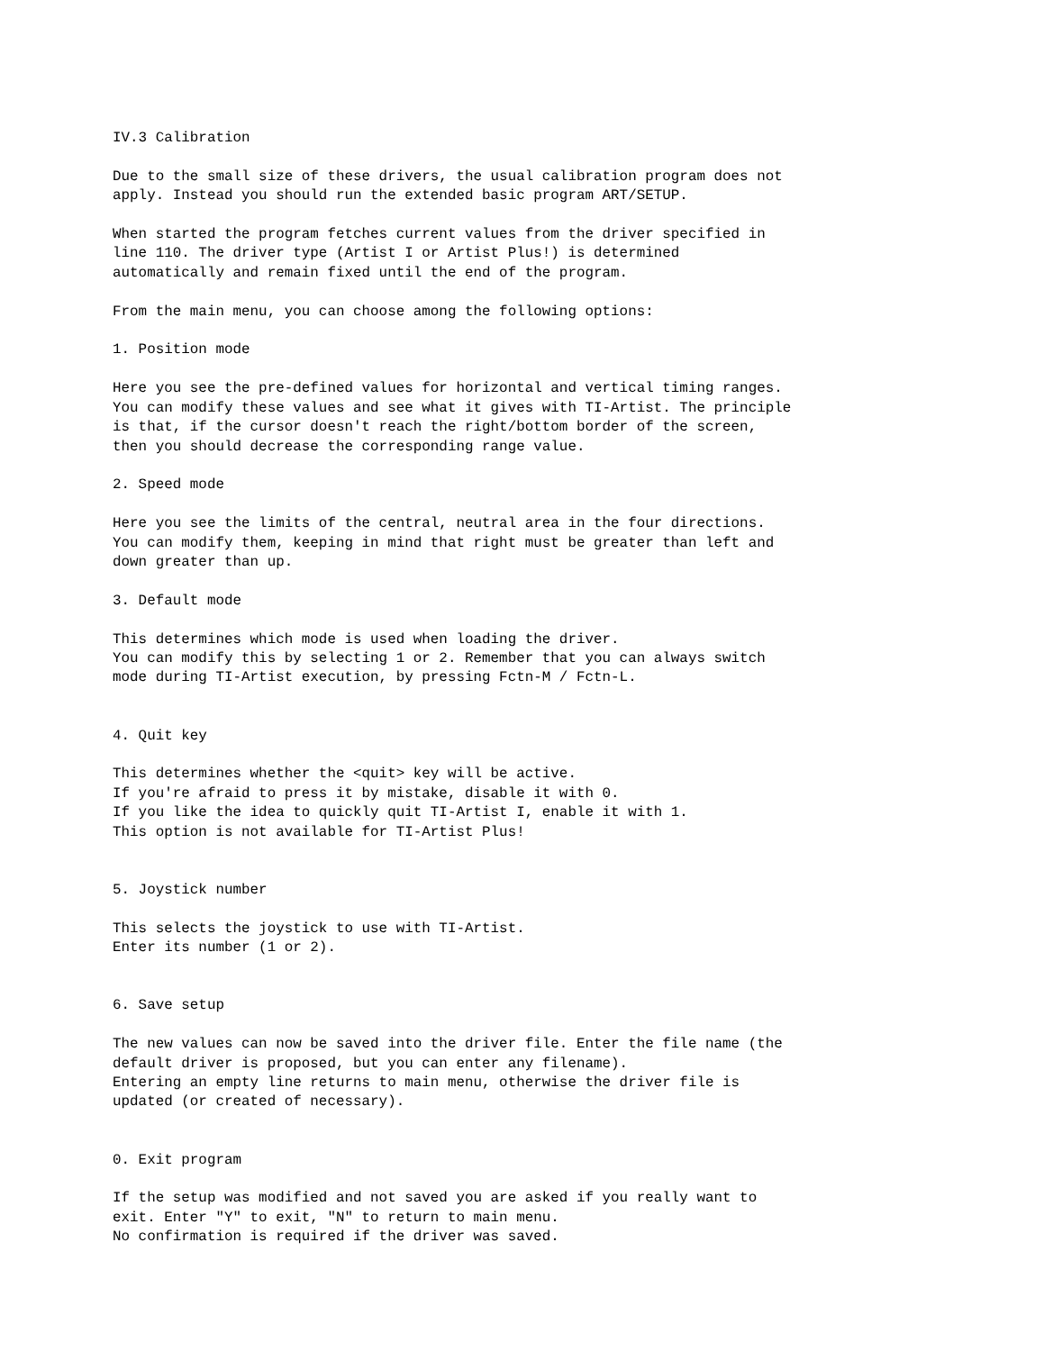IV.3 Calibration

Due to the small size of these drivers, the usual calibration program does not
apply. Instead you should run the extended basic program ART/SETUP.

When started the program fetches current values from the driver specified in
line 110. The driver type (Artist I or Artist Plus!) is determined
automatically and remain fixed until the end of the program.

From the main menu, you can choose among the following options:

1. Position mode

Here you see the pre-defined values for horizontal and vertical timing ranges.
You can modify these values and see what it gives with TI-Artist. The principle
is that, if the cursor doesn't reach the right/bottom border of the screen,
then you should decrease the corresponding range value.

2. Speed mode

Here you see the limits of the central, neutral area in the four directions.
You can modify them, keeping in mind that right must be greater than left and
down greater than up.

3. Default mode

This determines which mode is used when loading the driver.
You can modify this by selecting 1 or 2. Remember that you can always switch
mode during TI-Artist execution, by pressing Fctn-M / Fctn-L.


4. Quit key

This determines whether the <quit> key will be active.
If you're afraid to press it by mistake, disable it with 0.
If you like the idea to quickly quit TI-Artist I, enable it with 1.
This option is not available for TI-Artist Plus!


5. Joystick number

This selects the joystick to use with TI-Artist.
Enter its number (1 or 2).


6. Save setup

The new values can now be saved into the driver file. Enter the file name (the
default driver is proposed, but you can enter any filename).
Entering an empty line returns to main menu, otherwise the driver file is
updated (or created of necessary).


0. Exit program

If the setup was modified and not saved you are asked if you really want to
exit. Enter "Y" to exit, "N" to return to main menu.
No confirmation is required if the driver was saved.